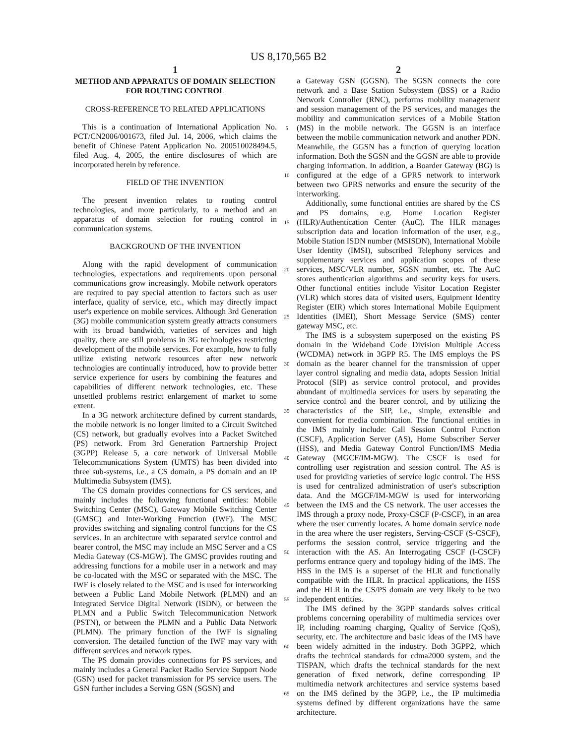US 8,170,565 B2
1
METHOD AND APPARATUS OF DOMAIN SELECTION FOR ROUTING CONTROL
CROSS-REFERENCE TO RELATED APPLICATIONS
This is a continuation of International Application No. PCT/CN2006/001673, filed Jul. 14, 2006, which claims the benefit of Chinese Patent Application No. 200510028494.5, filed Aug. 4, 2005, the entire disclosures of which are incorporated herein by reference.
FIELD OF THE INVENTION
The present invention relates to routing control technologies, and more particularly, to a method and an apparatus of domain selection for routing control in communication systems.
BACKGROUND OF THE INVENTION
Along with the rapid development of communication technologies, expectations and requirements upon personal communications grow increasingly. Mobile network operators are required to pay special attention to factors such as user interface, quality of service, etc., which may directly impact user's experience on mobile services. Although 3rd Generation (3G) mobile communication system greatly attracts consumers with its broad bandwidth, varieties of services and high quality, there are still problems in 3G technologies restricting development of the mobile services. For example, how to fully utilize existing network resources after new network technologies are continually introduced, how to provide better service experience for users by combining the features and capabilities of different network technologies, etc. These unsettled problems restrict enlargement of market to some extent.
In a 3G network architecture defined by current standards, the mobile network is no longer limited to a Circuit Switched (CS) network, but gradually evolves into a Packet Switched (PS) network. From 3rd Generation Partnership Project (3GPP) Release 5, a core network of Universal Mobile Telecommunications System (UMTS) has been divided into three sub-systems, i.e., a CS domain, a PS domain and an IP Multimedia Subsystem (IMS).
The CS domain provides connections for CS services, and mainly includes the following functional entities: Mobile Switching Center (MSC), Gateway Mobile Switching Center (GMSC) and Inter-Working Function (IWF). The MSC provides switching and signaling control functions for the CS services. In an architecture with separated service control and bearer control, the MSC may include an MSC Server and a CS Media Gateway (CS-MGW). The GMSC provides routing and addressing functions for a mobile user in a network and may be co-located with the MSC or separated with the MSC. The IWF is closely related to the MSC and is used for interworking between a Public Land Mobile Network (PLMN) and an Integrated Service Digital Network (ISDN), or between the PLMN and a Public Switch Telecommunication Network (PSTN), or between the PLMN and a Public Data Network (PLMN). The primary function of the IWF is signaling conversion. The detailed function of the IWF may vary with different services and network types.
The PS domain provides connections for PS services, and mainly includes a General Packet Radio Service Support Node (GSN) used for packet transmission for PS service users. The GSN further includes a Serving GSN (SGSN) and
5
10
15
20
25
30
35
40
45
50
55
60
65
2
a Gateway GSN (GGSN). The SGSN connects the core network and a Base Station Subsystem (BSS) or a Radio Network Controller (RNC), performs mobility management and session management of the PS services, and manages the mobility and communication services of a Mobile Station (MS) in the mobile network. The GGSN is an interface between the mobile communication network and another PDN. Meanwhile, the GGSN has a function of querying location information. Both the SGSN and the GGSN are able to provide charging information. In addition, a Boarder Gateway (BG) is configured at the edge of a GPRS network to interwork between two GPRS networks and ensure the security of the interworking.
Additionally, some functional entities are shared by the CS and PS domains, e.g. Home Location Register (HLR)/Authentication Center (AuC). The HLR manages subscription data and location information of the user, e.g., Mobile Station ISDN number (MSISDN), International Mobile User Identity (IMSI), subscribed Telephony services and supplementary services and application scopes of these services, MSC/VLR number, SGSN number, etc. The AuC stores authentication algorithms and security keys for users. Other functional entities include Visitor Location Register (VLR) which stores data of visited users, Equipment Identity Register (EIR) which stores International Mobile Equipment Identities (IMEI), Short Message Service (SMS) center gateway MSC, etc.
The IMS is a subsystem superposed on the existing PS domain in the Wideband Code Division Multiple Access (WCDMA) network in 3GPP R5. The IMS employs the PS domain as the bearer channel for the transmission of upper layer control signaling and media data, adopts Session Initial Protocol (SIP) as service control protocol, and provides abundant of multimedia services for users by separating the service control and the bearer control, and by utilizing the characteristics of the SIP, i.e., simple, extensible and convenient for media combination. The functional entities in the IMS mainly include: Call Session Control Function (CSCF), Application Server (AS), Home Subscriber Server (HSS), and Media Gateway Control Function/IMS Media Gateway (MGCF/IM-MGW). The CSCF is used for controlling user registration and session control. The AS is used for providing varieties of service logic control. The HSS is used for centralized administration of user's subscription data. And the MGCF/IM-MGW is used for interworking between the IMS and the CS network. The user accesses the IMS through a proxy node, Proxy-CSCF (P-CSCF), in an area where the user currently locates. A home domain service node in the area where the user registers, Serving-CSCF (S-CSCF), performs the session control, service triggering and the interaction with the AS. An Interrogating CSCF (I-CSCF) performs entrance query and topology hiding of the IMS. The HSS in the IMS is a superset of the HLR and functionally compatible with the HLR. In practical applications, the HSS and the HLR in the CS/PS domain are very likely to be two independent entities.
The IMS defined by the 3GPP standards solves critical problems concerning operability of multimedia services over IP, including roaming charging, Quality of Service (QoS), security, etc. The architecture and basic ideas of the IMS have been widely admitted in the industry. Both 3GPP2, which drafts the technical standards for cdma2000 system, and the TISPAN, which drafts the technical standards for the next generation of fixed network, define corresponding IP multimedia network architectures and service systems based on the IMS defined by the 3GPP, i.e., the IP multimedia systems defined by different organizations have the same architecture.